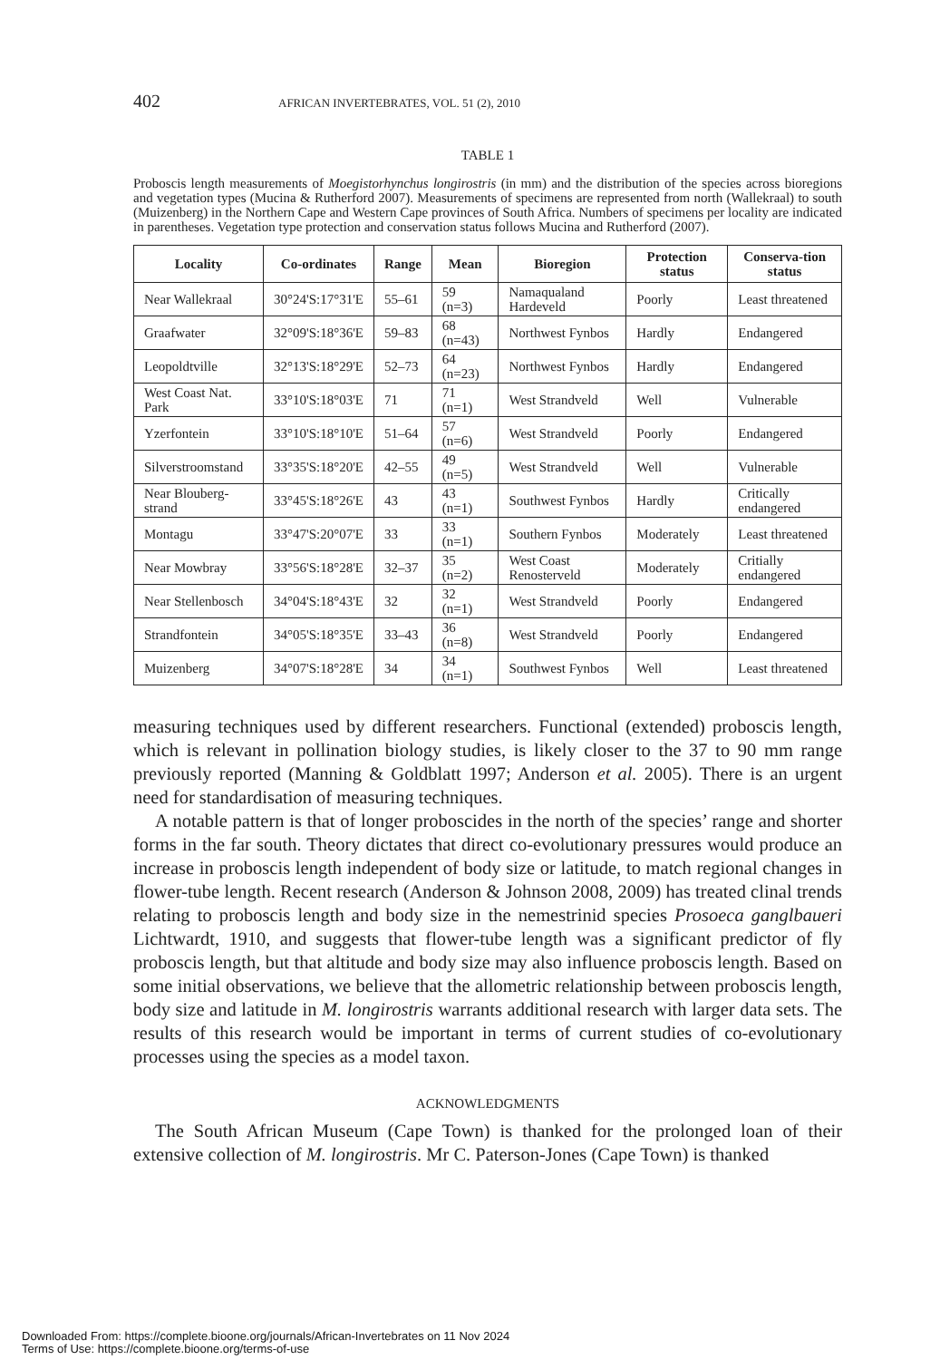402 AFRICAN INVERTEBRATES, VOL. 51 (2), 2010
TABLE 1
Proboscis length measurements of Moegistorhynchus longirostris (in mm) and the distribution of the species across bioregions and vegetation types (Mucina & Rutherford 2007). Measurements of specimens are represented from north (Wallekraal) to south (Muizenberg) in the Northern Cape and Western Cape provinces of South Africa. Numbers of specimens per locality are indicated in parentheses. Vegetation type protection and conservation status follows Mucina and Rutherford (2007).
| Locality | Co-ordinates | Range | Mean | Bioregion | Protection status | Conserva-tion status |
| --- | --- | --- | --- | --- | --- | --- |
| Near Wallekraal | 30°24'S:17°31'E | 55–61 | 59 (n=3) | Namaqualand Hardeveld | Poorly | Least threatened |
| Graafwater | 32°09'S:18°36'E | 59–83 | 68 (n=43) | Northwest Fynbos | Hardly | Endangered |
| Leopoldtville | 32°13'S:18°29'E | 52–73 | 64 (n=23) | Northwest Fynbos | Hardly | Endangered |
| West Coast Nat. Park | 33°10'S:18°03'E | 71 | 71 (n=1) | West Strandveld | Well | Vulnerable |
| Yzerfontein | 33°10'S:18°10'E | 51–64 | 57 (n=6) | West Strandveld | Poorly | Endangered |
| Silverstroomstand | 33°35'S:18°20'E | 42–55 | 49 (n=5) | West Strandveld | Well | Vulnerable |
| Near Blouberg-strand | 33°45'S:18°26'E | 43 | 43 (n=1) | Southwest Fynbos | Hardly | Critically endangered |
| Montagu | 33°47'S:20°07'E | 33 | 33 (n=1) | Southern Fynbos | Moderately | Least threatened |
| Near Mowbray | 33°56'S:18°28'E | 32–37 | 35 (n=2) | West Coast Renosterveld | Moderately | Critially endangered |
| Near Stellenbosch | 34°04'S:18°43'E | 32 | 32 (n=1) | West Strandveld | Poorly | Endangered |
| Strandfontein | 34°05'S:18°35'E | 33–43 | 36 (n=8) | West Strandveld | Poorly | Endangered |
| Muizenberg | 34°07'S:18°28'E | 34 | 34 (n=1) | Southwest Fynbos | Well | Least threatened |
measuring techniques used by different researchers. Functional (extended) proboscis length, which is relevant in pollination biology studies, is likely closer to the 37 to 90 mm range previously reported (Manning & Goldblatt 1997; Anderson et al. 2005). There is an urgent need for standardisation of measuring techniques.
A notable pattern is that of longer proboscides in the north of the species’ range and shorter forms in the far south. Theory dictates that direct co-evolutionary pressures would produce an increase in proboscis length independent of body size or latitude, to match regional changes in flower-tube length. Recent research (Anderson & Johnson 2008, 2009) has treated clinal trends relating to proboscis length and body size in the nemestrinid species Prosoeca ganglbaueri Lichtwardt, 1910, and suggests that flower-tube length was a significant predictor of fly proboscis length, but that altitude and body size may also influence proboscis length. Based on some initial observations, we believe that the allometric relationship between proboscis length, body size and latitude in M. longirostris warrants additional research with larger data sets. The results of this research would be important in terms of current studies of co-evolutionary processes using the species as a model taxon.
ACKNOWLEDGMENTS
The South African Museum (Cape Town) is thanked for the prolonged loan of their extensive collection of M. longirostris. Mr C. Paterson-Jones (Cape Town) is thanked
Downloaded From: https://complete.bioone.org/journals/African-Invertebrates on 11 Nov 2024
Terms of Use: https://complete.bioone.org/terms-of-use